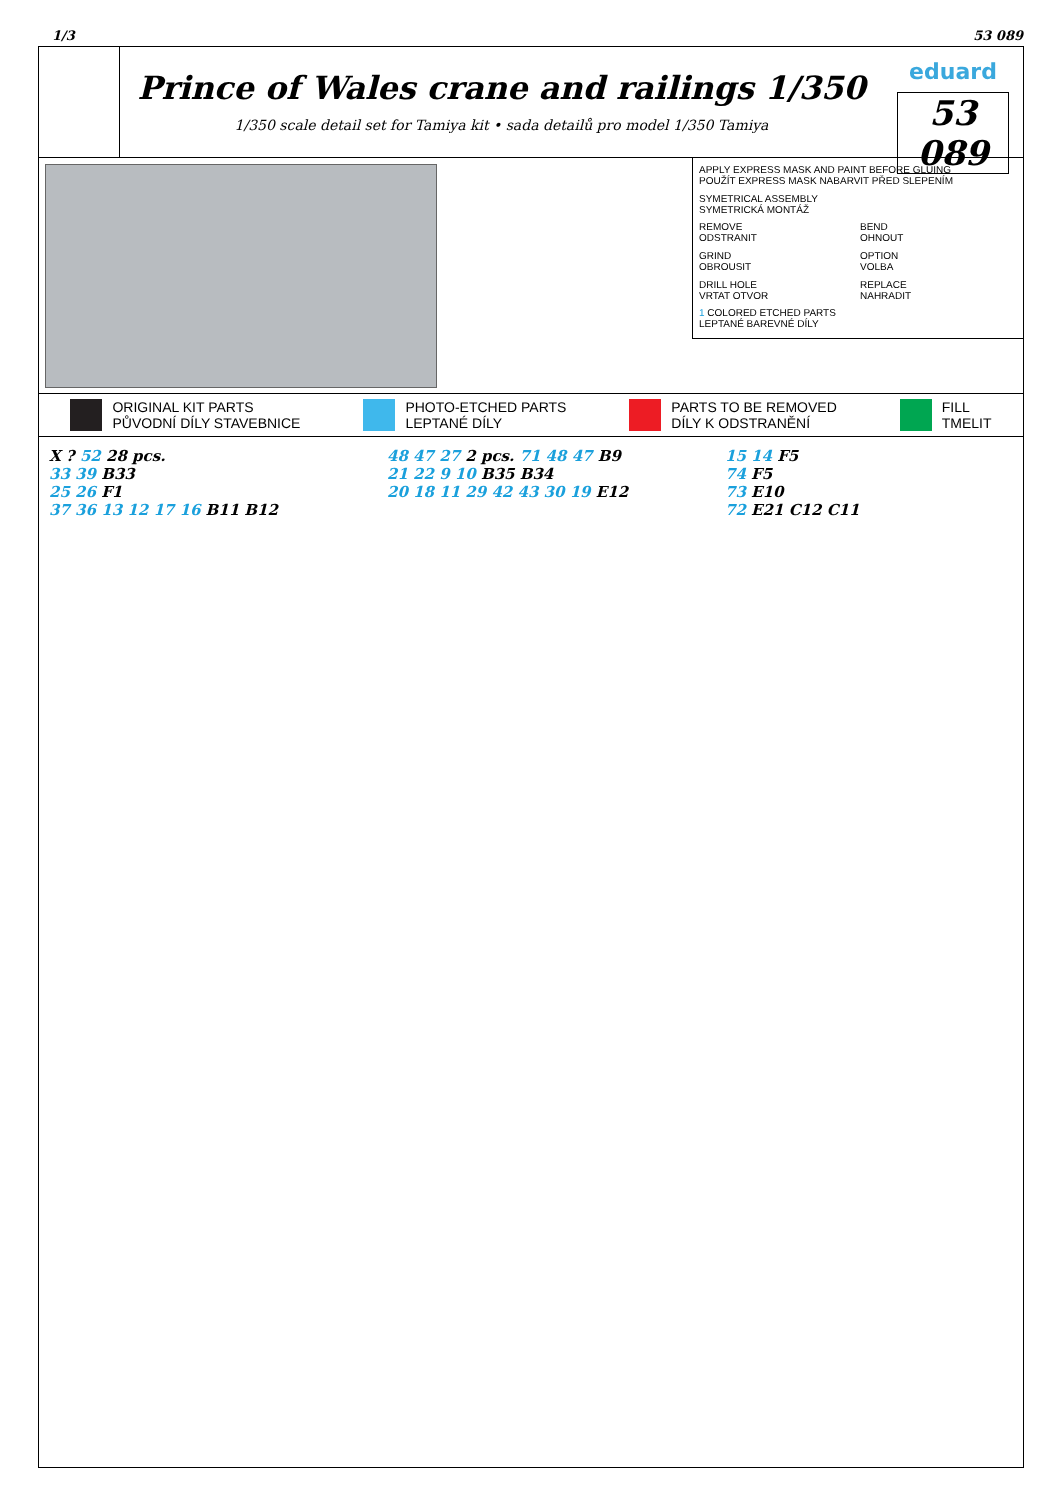1/3 53 089
Prince of Wales crane and railings 1/350
1/350 scale detail set for Tamiya kit • sada detailů pro model 1/350 Tamiya
eduard
53 089
APPLY EXPRESS MASK AND PAINT BEFORE GLUING
POUŽÍT EXPRESS MASK NABARVIT PŘED SLEPENÍM
SYMETRICAL ASSEMBLY
SYMETRICKÁ MONTÁŽ
REMOVE
ODSTRANIT
BEND
OHNOUT
GRIND
OBROUSIT
OPTION
VOLBA
DRILL HOLE
VRTAT OTVOR
REPLACE
NAHRADIT
1 COLORED ETCHED PARTS
LEPTANÉ BAREVNÉ DÍLY
ORIGINAL KIT PARTS
PŮVODNÍ DÍLY STAVEBNICE PHOTO-ETCHED PARTS
LEPTANÉ DÍLY PARTS TO BE REMOVED
DÍLY K ODSTRANĚNÍ FILL
TMELIT
X ? 52 28 pcs.
33 39 B33
25 26 F1
37 36 13 12 17 16 B11 B12
48 47 27 2 pcs. 71 48 47 B9
21 22 9 10 B35 B34
20 18 11 29 42 43 30 19 E12
15 14 F5
74 F5
73 E10
72 E21 C12 C11